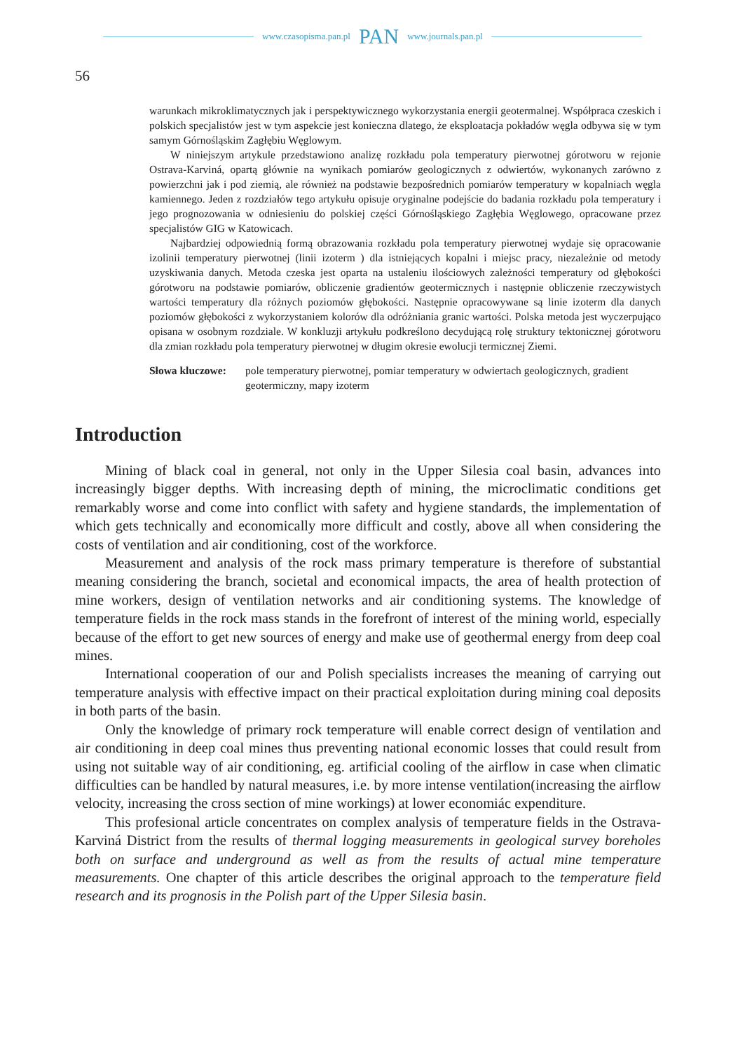www.czasopisma.pan.pl PAN www.journals.pan.pl
56
warunkach mikroklimatycznych jak i perspektywicznego wykorzystania energii geotermalnej. Współpraca czeskich i polskich specjalistów jest w tym aspekcie jest konieczna dlatego, że eksploatacja pokładów węgla odbywa się w tym samym Górnośląskim Zagłębiu Węglowym.
W niniejszym artykule przedstawiono analizę rozkładu pola temperatury pierwotnej górotworu w rejonie Ostrava-Karviná, opartą głównie na wynikach pomiarów geologicznych z odwiertów, wykonanych zarówno z powierzchni jak i pod ziemią, ale również na podstawie bezpośrednich pomiarów temperatury w kopalniach węgla kamiennego. Jeden z rozdziałów tego artykułu opisuje oryginalne podejście do badania rozkładu pola temperatury i jego prognozowania w odniesieniu do polskiej części Górnośląskiego Zagłębia Węglowego, opracowane przez specjalistów GIG w Katowicach.
Najbardziej odpowiednią formą obrazowania rozkładu pola temperatury pierwotnej wydaje się opracowanie izolinii temperatury pierwotnej (linii izoterm ) dla istniejących kopalni i miejsc pracy, niezależnie od metody uzyskiwania danych. Metoda czeska jest oparta na ustaleniu ilościowych zależności temperatury od głębokości górotworu na podstawie pomiarów, obliczenie gradientów geotermicznych i następnie obliczenie rzeczywistych wartości temperatury dla różnych poziomów głębokości. Następnie opracowywane są linie izoterm dla danych poziomów głębokości z wykorzystaniem kolorów dla odróżniania granic wartości. Polska metoda jest wyczerpująco opisana w osobnym rozdziale. W konkluzji artykułu podkreślono decydującą rolę struktury tektonicznej górotworu dla zmian rozkładu pola temperatury pierwotnej w długim okresie ewolucji termicznej Ziemi.
Słowa kluczowe: pole temperatury pierwotnej, pomiar temperatury w odwiertach geologicznych, gradient geotermiczny, mapy izoterm
Introduction
Mining of black coal in general, not only in the Upper Silesia coal basin, advances into increasingly bigger depths. With increasing depth of mining, the microclimatic conditions get remarkably worse and come into conflict with safety and hygiene standards, the implementation of which gets technically and economically more difficult and costly, above all when considering the costs of ventilation and air conditioning, cost of the workforce.
Measurement and analysis of the rock mass primary temperature is therefore of substantial meaning considering the branch, societal and economical impacts, the area of health protection of mine workers, design of ventilation networks and air conditioning systems. The knowledge of temperature fields in the rock mass stands in the forefront of interest of the mining world, especially because of the effort to get new sources of energy and make use of geothermal energy from deep coal mines.
International cooperation of our and Polish specialists increases the meaning of carrying out temperature analysis with effective impact on their practical exploitation during mining coal deposits in both parts of the basin.
Only the knowledge of primary rock temperature will enable correct design of ventilation and air conditioning in deep coal mines thus preventing national economic losses that could result from using not suitable way of air conditioning, eg. artificial cooling of the airflow in case when climatic difficulties can be handled by natural measures, i.e. by more intense ventilation(increasing the airflow velocity, increasing the cross section of mine workings) at lower economiác expenditure.
This profesional article concentrates on complex analysis of temperature fields in the Ostrava-Karviná District from the results of thermal logging measurements in geological survey boreholes both on surface and underground as well as from the results of actual mine temperature measurements. One chapter of this article describes the original approach to the temperature field research and its prognosis in the Polish part of the Upper Silesia basin.